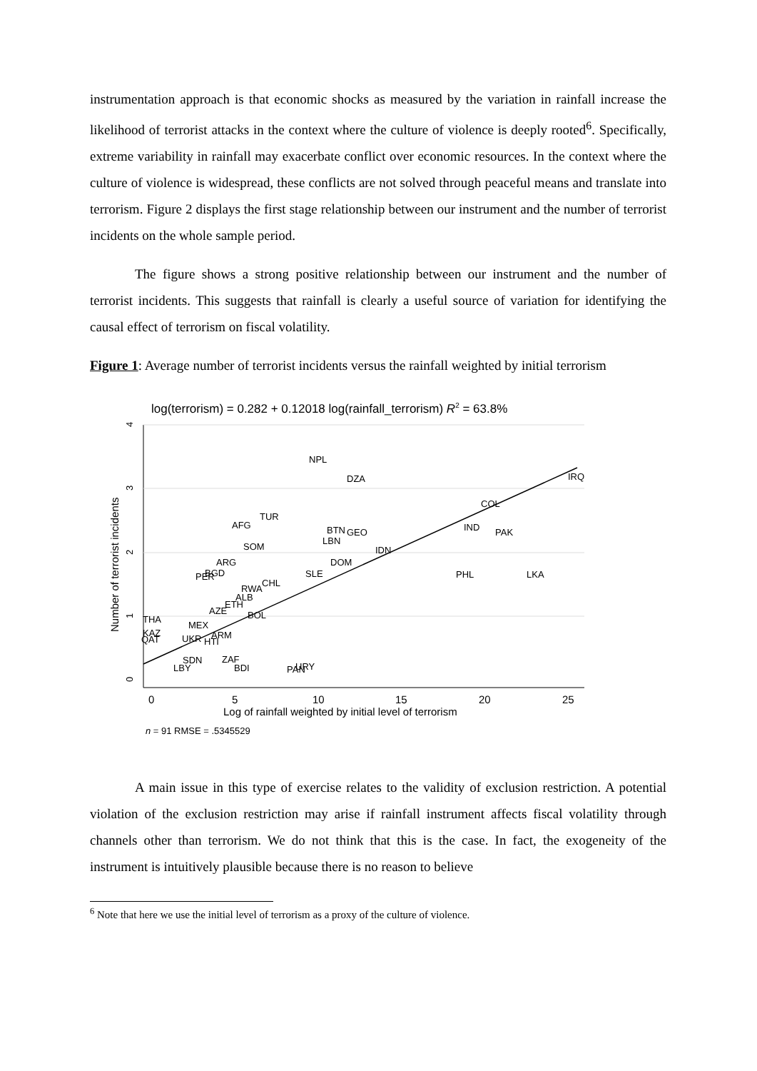instrumentation approach is that economic shocks as measured by the variation in rainfall increase the likelihood of terrorist attacks in the context where the culture of violence is deeply rooted<sup>6</sup>. Specifically, extreme variability in rainfall may exacerbate conflict over economic resources. In the context where the culture of violence is widespread, these conflicts are not solved through peaceful means and translate into terrorism. Figure 2 displays the first stage relationship between our instrument and the number of terrorist incidents on the whole sample period.
The figure shows a strong positive relationship between our instrument and the number of terrorist incidents. This suggests that rainfall is clearly a useful source of variation for identifying the causal effect of terrorism on fiscal volatility.
Figure 1: Average number of terrorist incidents versus the rainfall weighted by initial terrorism
log(terrorism) = 0.282 + 0.12018 log(rainfall_terrorism) R2 = 63.8%
0
1
2
3
4
Number of terrorist incidents
0
5
10
15
20
25
Log of rainfall weighted by initial level of terrorism
n = 91 RMSE = .5345529
NPL
DZA
IRQ
COL
TUR
AFG
BTN
GEO
LBN
IND
PAK
SOM
IDN
ARG
DOM
BGD
PER
SLE
PHL
LKA
CHL
RWA
ALB
ETH
AZE
BOL
THA
MEX
KAZ
QAT
UKR
ARM
HTI
SDN
ZAF
LBY
BDI
URY
PAN
A main issue in this type of exercise relates to the validity of exclusion restriction. A potential violation of the exclusion restriction may arise if rainfall instrument affects fiscal volatility through channels other than terrorism. We do not think that this is the case. In fact, the exogeneity of the instrument is intuitively plausible because there is no reason to believe
<sup>6</sup> Note that here we use the initial level of terrorism as a proxy of the culture of violence.